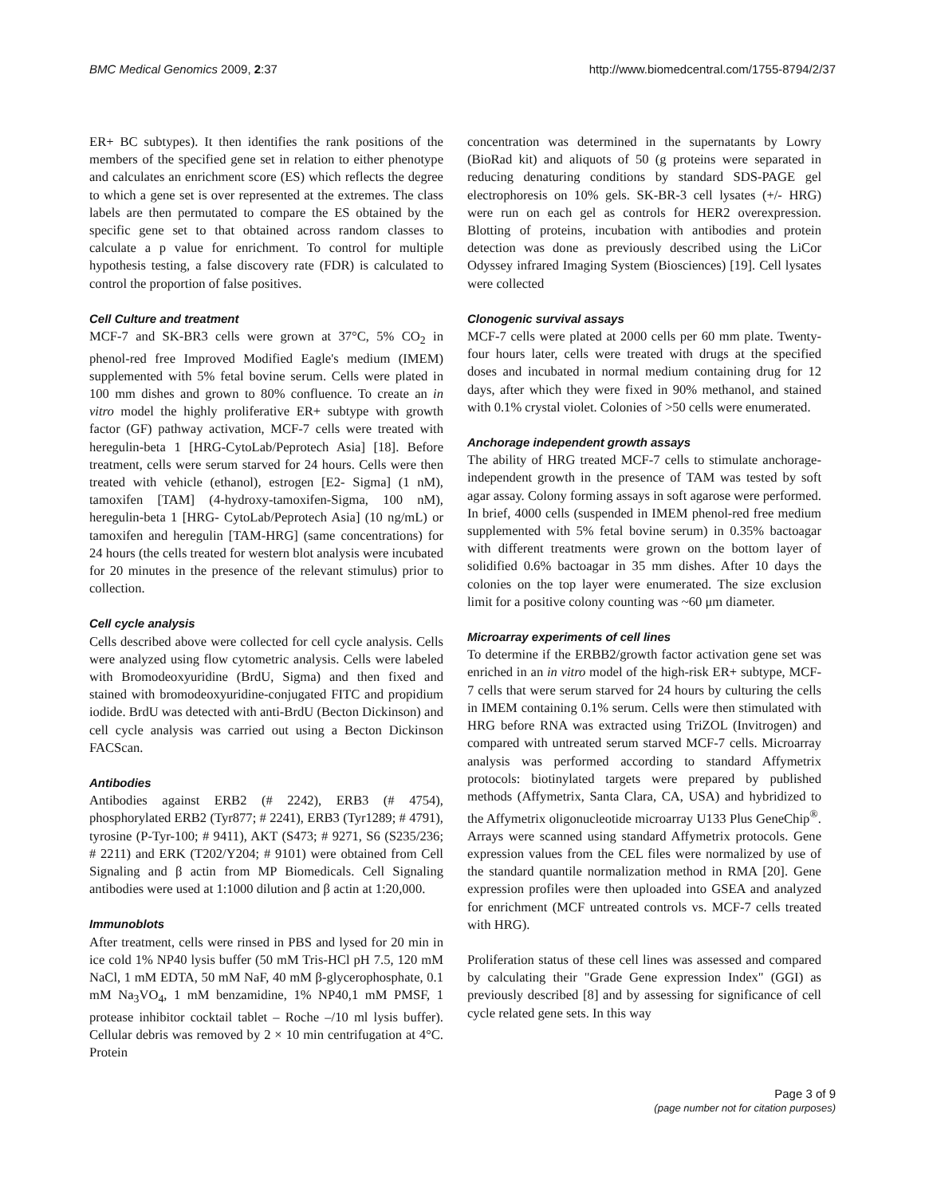BMC Medical Genomics 2009, 2:37 http://www.biomedcentral.com/1755-8794/2/37
ER+ BC subtypes). It then identifies the rank positions of the members of the specified gene set in relation to either phenotype and calculates an enrichment score (ES) which reflects the degree to which a gene set is over represented at the extremes. The class labels are then permutated to compare the ES obtained by the specific gene set to that obtained across random classes to calculate a p value for enrichment. To control for multiple hypothesis testing, a false discovery rate (FDR) is calculated to control the proportion of false positives.
Cell Culture and treatment
MCF-7 and SK-BR3 cells were grown at 37°C, 5% CO<sub>2</sub> in phenol-red free Improved Modified Eagle's medium (IMEM) supplemented with 5% fetal bovine serum. Cells were plated in 100 mm dishes and grown to 80% confluence. To create an in vitro model the highly proliferative ER+ subtype with growth factor (GF) pathway activation, MCF-7 cells were treated with heregulin-beta 1 [HRG-CytoLab/Peprotech Asia] [18]. Before treatment, cells were serum starved for 24 hours. Cells were then treated with vehicle (ethanol), estrogen [E2- Sigma] (1 nM), tamoxifen [TAM] (4-hydroxy-tamoxifen-Sigma, 100 nM), heregulin-beta 1 [HRG- CytoLab/Peprotech Asia] (10 ng/mL) or tamoxifen and heregulin [TAM-HRG] (same concentrations) for 24 hours (the cells treated for western blot analysis were incubated for 20 minutes in the presence of the relevant stimulus) prior to collection.
Cell cycle analysis
Cells described above were collected for cell cycle analysis. Cells were analyzed using flow cytometric analysis. Cells were labeled with Bromodeoxyuridine (BrdU, Sigma) and then fixed and stained with bromodeoxyuridine-conjugated FITC and propidium iodide. BrdU was detected with anti-BrdU (Becton Dickinson) and cell cycle analysis was carried out using a Becton Dickinson FACScan.
Antibodies
Antibodies against ERB2 (# 2242), ERB3 (# 4754), phosphorylated ERB2 (Tyr877; # 2241), ERB3 (Tyr1289; # 4791), tyrosine (P-Tyr-100; # 9411), AKT (S473; # 9271, S6 (S235/236; # 2211) and ERK (T202/Y204; # 9101) were obtained from Cell Signaling and β actin from MP Biomedicals. Cell Signaling antibodies were used at 1:1000 dilution and β actin at 1:20,000.
Immunoblots
After treatment, cells were rinsed in PBS and lysed for 20 min in ice cold 1% NP40 lysis buffer (50 mM Tris-HCl pH 7.5, 120 mM NaCl, 1 mM EDTA, 50 mM NaF, 40 mM β-glycerophosphate, 0.1 mM Na<sub>3</sub>VO<sub>4</sub>, 1 mM benzamidine, 1% NP40,1 mM PMSF, 1 protease inhibitor cocktail tablet – Roche –/10 ml lysis buffer). Cellular debris was removed by 2 × 10 min centrifugation at 4°C. Protein
concentration was determined in the supernatants by Lowry (BioRad kit) and aliquots of 50 (g proteins were separated in reducing denaturing conditions by standard SDS-PAGE gel electrophoresis on 10% gels. SK-BR-3 cell lysates (+/- HRG) were run on each gel as controls for HER2 overexpression. Blotting of proteins, incubation with antibodies and protein detection was done as previously described using the LiCor Odyssey infrared Imaging System (Biosciences) [19]. Cell lysates were collected
Clonogenic survival assays
MCF-7 cells were plated at 2000 cells per 60 mm plate. Twenty-four hours later, cells were treated with drugs at the specified doses and incubated in normal medium containing drug for 12 days, after which they were fixed in 90% methanol, and stained with 0.1% crystal violet. Colonies of >50 cells were enumerated.
Anchorage independent growth assays
The ability of HRG treated MCF-7 cells to stimulate anchorage-independent growth in the presence of TAM was tested by soft agar assay. Colony forming assays in soft agarose were performed. In brief, 4000 cells (suspended in IMEM phenol-red free medium supplemented with 5% fetal bovine serum) in 0.35% bactoagar with different treatments were grown on the bottom layer of solidified 0.6% bactoagar in 35 mm dishes. After 10 days the colonies on the top layer were enumerated. The size exclusion limit for a positive colony counting was ~60 μm diameter.
Microarray experiments of cell lines
To determine if the ERBB2/growth factor activation gene set was enriched in an in vitro model of the high-risk ER+ subtype, MCF-7 cells that were serum starved for 24 hours by culturing the cells in IMEM containing 0.1% serum. Cells were then stimulated with HRG before RNA was extracted using TriZOL (Invitrogen) and compared with untreated serum starved MCF-7 cells. Microarray analysis was performed according to standard Affymetrix protocols: biotinylated targets were prepared by published methods (Affymetrix, Santa Clara, CA, USA) and hybridized to the Affymetrix oligonucleotide microarray U133 Plus GeneChip<sup>®</sup>. Arrays were scanned using standard Affymetrix protocols. Gene expression values from the CEL files were normalized by use of the standard quantile normalization method in RMA [20]. Gene expression profiles were then uploaded into GSEA and analyzed for enrichment (MCF untreated controls vs. MCF-7 cells treated with HRG).
Proliferation status of these cell lines was assessed and compared by calculating their "Grade Gene expression Index" (GGI) as previously described [8] and by assessing for significance of cell cycle related gene sets. In this way
Page 3 of 9
(page number not for citation purposes)